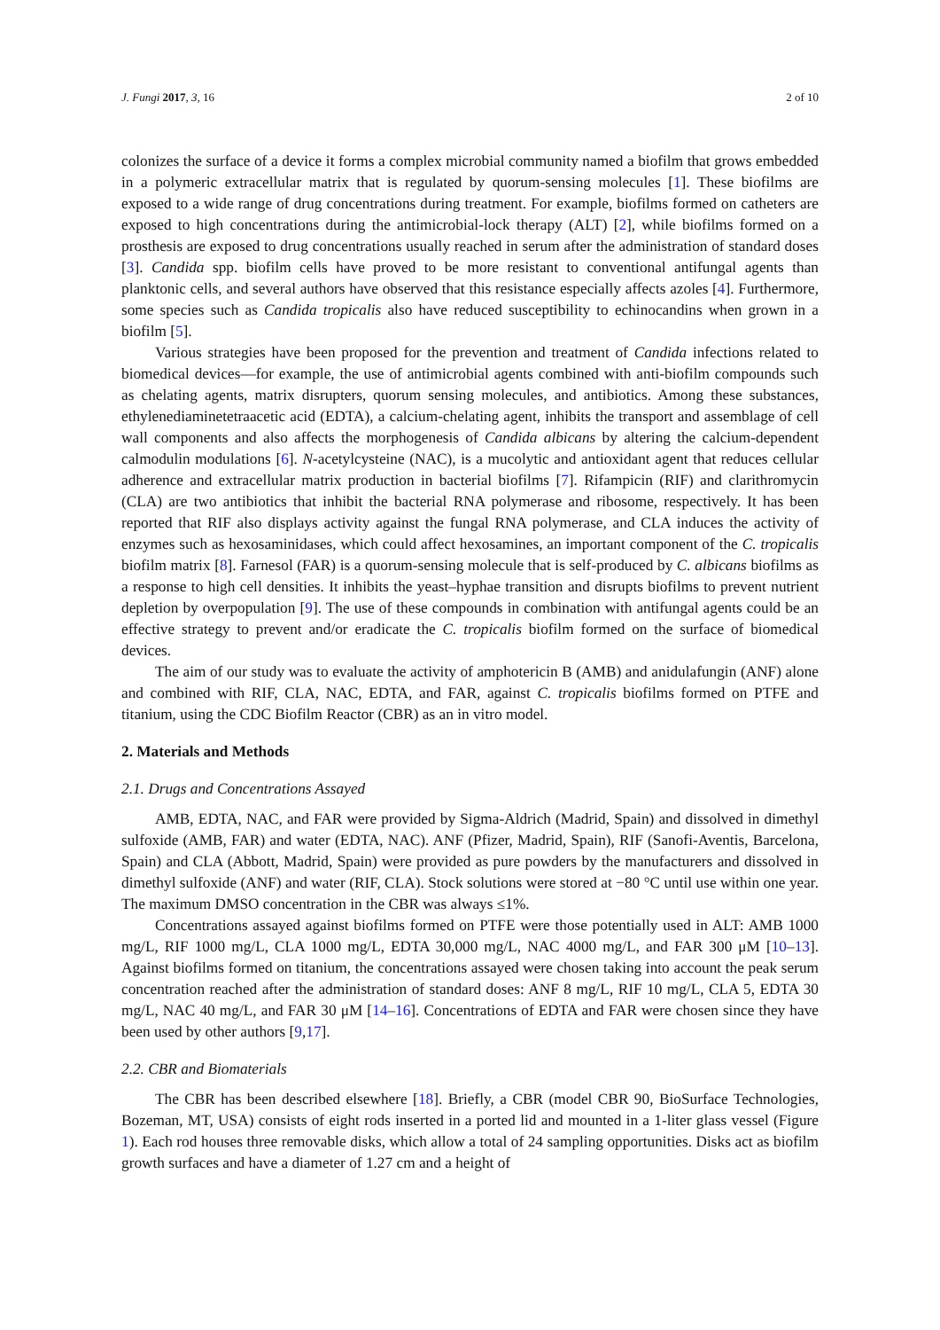J. Fungi 2017, 3, 16 2 of 10
colonizes the surface of a device it forms a complex microbial community named a biofilm that grows embedded in a polymeric extracellular matrix that is regulated by quorum-sensing molecules [1]. These biofilms are exposed to a wide range of drug concentrations during treatment. For example, biofilms formed on catheters are exposed to high concentrations during the antimicrobial-lock therapy (ALT) [2], while biofilms formed on a prosthesis are exposed to drug concentrations usually reached in serum after the administration of standard doses [3]. Candida spp. biofilm cells have proved to be more resistant to conventional antifungal agents than planktonic cells, and several authors have observed that this resistance especially affects azoles [4]. Furthermore, some species such as Candida tropicalis also have reduced susceptibility to echinocandins when grown in a biofilm [5].
Various strategies have been proposed for the prevention and treatment of Candida infections related to biomedical devices—for example, the use of antimicrobial agents combined with anti-biofilm compounds such as chelating agents, matrix disrupters, quorum sensing molecules, and antibiotics. Among these substances, ethylenediaminetetraacetic acid (EDTA), a calcium-chelating agent, inhibits the transport and assemblage of cell wall components and also affects the morphogenesis of Candida albicans by altering the calcium-dependent calmodulin modulations [6]. N-acetylcysteine (NAC), is a mucolytic and antioxidant agent that reduces cellular adherence and extracellular matrix production in bacterial biofilms [7]. Rifampicin (RIF) and clarithromycin (CLA) are two antibiotics that inhibit the bacterial RNA polymerase and ribosome, respectively. It has been reported that RIF also displays activity against the fungal RNA polymerase, and CLA induces the activity of enzymes such as hexosaminidases, which could affect hexosamines, an important component of the C. tropicalis biofilm matrix [8]. Farnesol (FAR) is a quorum-sensing molecule that is self-produced by C. albicans biofilms as a response to high cell densities. It inhibits the yeast–hyphae transition and disrupts biofilms to prevent nutrient depletion by overpopulation [9]. The use of these compounds in combination with antifungal agents could be an effective strategy to prevent and/or eradicate the C. tropicalis biofilm formed on the surface of biomedical devices.
The aim of our study was to evaluate the activity of amphotericin B (AMB) and anidulafungin (ANF) alone and combined with RIF, CLA, NAC, EDTA, and FAR, against C. tropicalis biofilms formed on PTFE and titanium, using the CDC Biofilm Reactor (CBR) as an in vitro model.
2. Materials and Methods
2.1. Drugs and Concentrations Assayed
AMB, EDTA, NAC, and FAR were provided by Sigma-Aldrich (Madrid, Spain) and dissolved in dimethyl sulfoxide (AMB, FAR) and water (EDTA, NAC). ANF (Pfizer, Madrid, Spain), RIF (Sanofi-Aventis, Barcelona, Spain) and CLA (Abbott, Madrid, Spain) were provided as pure powders by the manufacturers and dissolved in dimethyl sulfoxide (ANF) and water (RIF, CLA). Stock solutions were stored at −80 °C until use within one year. The maximum DMSO concentration in the CBR was always ≤1%.
Concentrations assayed against biofilms formed on PTFE were those potentially used in ALT: AMB 1000 mg/L, RIF 1000 mg/L, CLA 1000 mg/L, EDTA 30,000 mg/L, NAC 4000 mg/L, and FAR 300 μM [10–13]. Against biofilms formed on titanium, the concentrations assayed were chosen taking into account the peak serum concentration reached after the administration of standard doses: ANF 8 mg/L, RIF 10 mg/L, CLA 5, EDTA 30 mg/L, NAC 40 mg/L, and FAR 30 μM [14–16]. Concentrations of EDTA and FAR were chosen since they have been used by other authors [9,17].
2.2. CBR and Biomaterials
The CBR has been described elsewhere [18]. Briefly, a CBR (model CBR 90, BioSurface Technologies, Bozeman, MT, USA) consists of eight rods inserted in a ported lid and mounted in a 1-liter glass vessel (Figure 1). Each rod houses three removable disks, which allow a total of 24 sampling opportunities. Disks act as biofilm growth surfaces and have a diameter of 1.27 cm and a height of